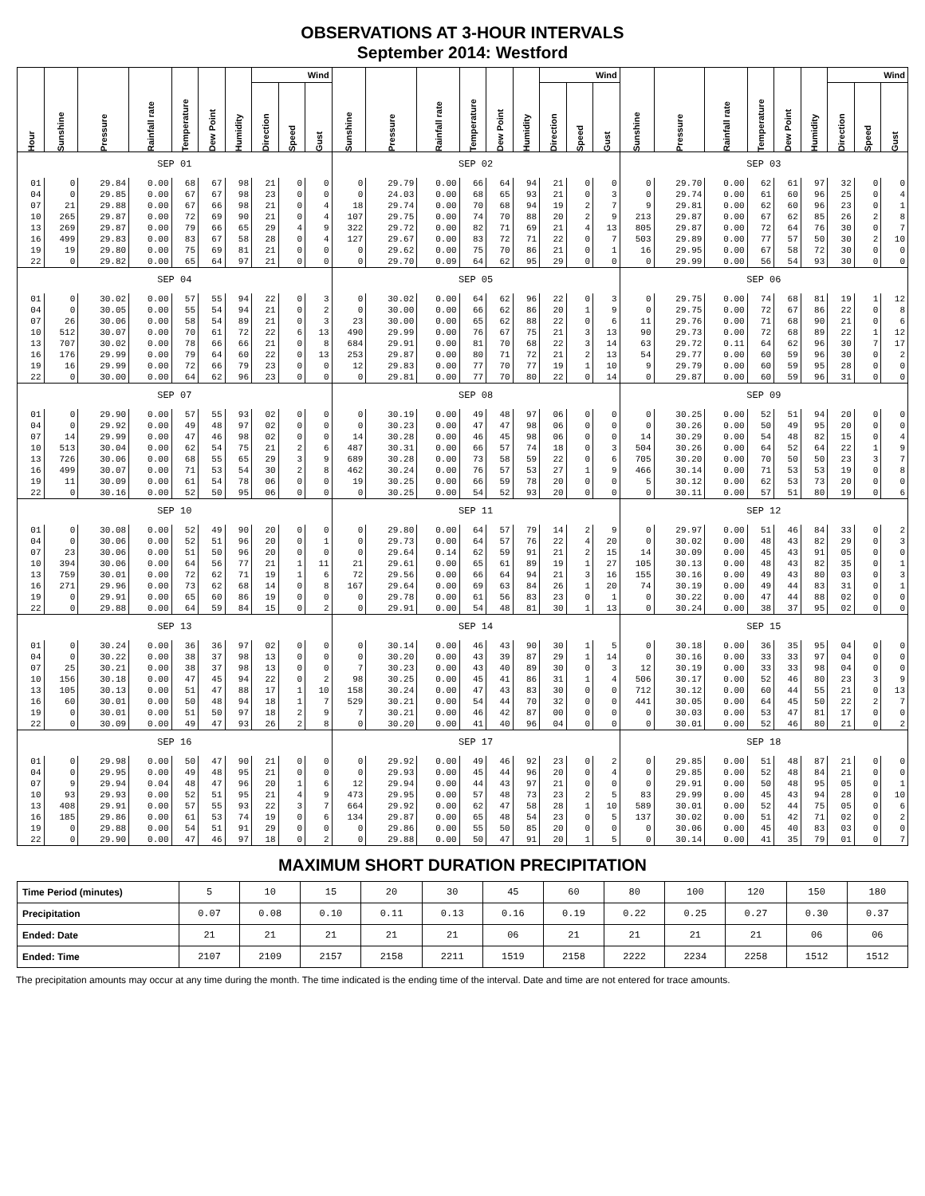OBSERVATIONS AT 3-HOUR INTERVALS
September 2014: Westford
| Hour | Sunshine | Pressure | Rainfall rate | Temperature | Dew Point | Humidity | Wind | | | Sunshine | Pressure | Rainfall rate | Temperature | Dew Point | Humidity | Wind | | | Sunshine | Pressure | Rainfall rate | Temperature | Dew Point | Humidity | Wind | | |
| --- | --- | --- | --- | --- | --- | --- | --- | --- | --- | --- | --- | --- | --- | --- | --- | --- | --- | --- | --- | --- | --- | --- | --- | --- | --- | --- | --- |
| | | | | | | | Direction | Speed | Gust | | | | | | | Direction | Speed | Gust | | | | | | | Direction | Speed | Gust |
| SEP 01 | | | | | | | | | | SEP 02 | | | | | | | | | SEP 03 | | | | | | | | |
| 01 | 0 | 29.84 | 0.00 | 68 | 67 | 98 | 21 | 0 | 0 | 0 | 29.79 | 0.00 | 66 | 64 | 94 | 21 | 0 | 0 | 0 | 29.70 | 0.00 | 62 | 61 | 97 | 32 | 0 | 0 |
| 04 | 0 | 29.85 | 0.00 | 67 | 67 | 98 | 23 | 0 | 0 | 0 | 24.03 | 0.00 | 68 | 65 | 93 | 21 | 0 | 3 | 0 | 29.74 | 0.00 | 61 | 60 | 96 | 25 | 0 | 4 |
| 07 | 21 | 29.88 | 0.00 | 67 | 66 | 98 | 21 | 0 | 4 | 18 | 29.74 | 0.00 | 70 | 68 | 94 | 19 | 2 | 7 | 9 | 29.81 | 0.00 | 62 | 60 | 96 | 23 | 0 | 1 |
| 10 | 265 | 29.87 | 0.00 | 72 | 69 | 90 | 21 | 0 | 4 | 107 | 29.75 | 0.00 | 74 | 70 | 88 | 20 | 2 | 9 | 213 | 29.87 | 0.00 | 67 | 62 | 85 | 26 | 2 | 8 |
| 13 | 269 | 29.87 | 0.00 | 79 | 66 | 65 | 29 | 4 | 9 | 322 | 29.72 | 0.00 | 82 | 71 | 69 | 21 | 4 | 13 | 805 | 29.87 | 0.00 | 72 | 64 | 76 | 30 | 0 | 7 |
| 16 | 499 | 29.83 | 0.00 | 83 | 67 | 58 | 28 | 0 | 4 | 127 | 29.67 | 0.00 | 83 | 72 | 71 | 22 | 0 | 7 | 503 | 29.89 | 0.00 | 77 | 57 | 50 | 30 | 2 | 10 |
| 19 | 19 | 29.80 | 0.00 | 75 | 69 | 81 | 21 | 0 | 0 | 0 | 29.62 | 0.00 | 75 | 70 | 86 | 21 | 0 | 1 | 16 | 29.95 | 0.00 | 67 | 58 | 72 | 30 | 0 | 0 |
| 22 | 0 | 29.82 | 0.00 | 65 | 64 | 97 | 21 | 0 | 0 | 0 | 29.70 | 0.09 | 64 | 62 | 95 | 29 | 0 | 0 | 0 | 29.99 | 0.00 | 56 | 54 | 93 | 30 | 0 | 0 |
| SEP 04 | | | | | | | | | | SEP 05 | | | | | | | | | SEP 06 | | | | | | | | |
| 01 | 0 | 30.02 | 0.00 | 57 | 55 | 94 | 22 | 0 | 3 | 0 | 30.02 | 0.00 | 64 | 62 | 96 | 22 | 0 | 3 | 0 | 29.75 | 0.00 | 74 | 68 | 81 | 19 | 1 | 12 |
| 04 | 0 | 30.05 | 0.00 | 55 | 54 | 94 | 21 | 0 | 2 | 0 | 30.00 | 0.00 | 66 | 62 | 86 | 20 | 1 | 9 | 0 | 29.75 | 0.00 | 72 | 67 | 86 | 22 | 0 | 8 |
| 07 | 26 | 30.06 | 0.00 | 58 | 54 | 89 | 21 | 0 | 3 | 23 | 30.00 | 0.00 | 65 | 62 | 88 | 22 | 0 | 6 | 11 | 29.76 | 0.00 | 71 | 68 | 90 | 21 | 0 | 6 |
| 10 | 512 | 30.07 | 0.00 | 70 | 61 | 72 | 22 | 6 | 13 | 490 | 29.99 | 0.00 | 76 | 67 | 75 | 21 | 3 | 13 | 90 | 29.73 | 0.00 | 72 | 68 | 89 | 22 | 1 | 12 |
| 13 | 707 | 30.02 | 0.00 | 78 | 66 | 66 | 21 | 0 | 8 | 684 | 29.91 | 0.00 | 81 | 70 | 68 | 22 | 3 | 14 | 63 | 29.72 | 0.11 | 64 | 62 | 96 | 30 | 7 | 17 |
| 16 | 176 | 29.99 | 0.00 | 79 | 64 | 60 | 22 | 0 | 13 | 253 | 29.87 | 0.00 | 80 | 71 | 72 | 21 | 2 | 13 | 54 | 29.77 | 0.00 | 60 | 59 | 96 | 30 | 0 | 2 |
| 19 | 16 | 29.99 | 0.00 | 72 | 66 | 79 | 23 | 0 | 0 | 12 | 29.83 | 0.00 | 77 | 70 | 77 | 19 | 1 | 10 | 9 | 29.79 | 0.00 | 60 | 59 | 95 | 28 | 0 | 0 |
| 22 | 0 | 30.00 | 0.00 | 64 | 62 | 96 | 23 | 0 | 0 | 0 | 29.81 | 0.00 | 77 | 70 | 80 | 22 | 0 | 14 | 0 | 29.87 | 0.00 | 60 | 59 | 96 | 31 | 0 | 0 |
| SEP 07 | | | | | | | | | | SEP 08 | | | | | | | | | SEP 09 | | | | | | | | |
| 01 | 0 | 29.90 | 0.00 | 57 | 55 | 93 | 02 | 0 | 0 | 0 | 30.19 | 0.00 | 49 | 48 | 97 | 06 | 0 | 0 | 0 | 30.25 | 0.00 | 52 | 51 | 94 | 20 | 0 | 0 |
| 04 | 0 | 29.92 | 0.00 | 49 | 48 | 97 | 02 | 0 | 0 | 0 | 30.23 | 0.00 | 47 | 47 | 98 | 06 | 0 | 0 | 0 | 30.26 | 0.00 | 50 | 49 | 95 | 20 | 0 | 0 |
| 07 | 14 | 29.99 | 0.00 | 47 | 46 | 98 | 02 | 0 | 0 | 14 | 30.28 | 0.00 | 46 | 45 | 98 | 06 | 0 | 0 | 14 | 30.29 | 0.00 | 54 | 48 | 82 | 15 | 0 | 4 |
| 10 | 513 | 30.04 | 0.00 | 62 | 54 | 75 | 21 | 2 | 6 | 487 | 30.31 | 0.00 | 66 | 57 | 74 | 18 | 0 | 3 | 504 | 30.26 | 0.00 | 64 | 52 | 64 | 22 | 1 | 9 |
| 13 | 726 | 30.06 | 0.00 | 68 | 55 | 65 | 29 | 3 | 9 | 689 | 30.28 | 0.00 | 73 | 58 | 59 | 22 | 0 | 6 | 705 | 30.20 | 0.00 | 70 | 50 | 50 | 23 | 3 | 7 |
| 16 | 499 | 30.07 | 0.00 | 71 | 53 | 54 | 30 | 2 | 8 | 462 | 30.24 | 0.00 | 76 | 57 | 53 | 27 | 1 | 9 | 466 | 30.14 | 0.00 | 71 | 53 | 53 | 19 | 0 | 8 |
| 19 | 11 | 30.09 | 0.00 | 61 | 54 | 78 | 06 | 0 | 0 | 19 | 30.25 | 0.00 | 66 | 59 | 78 | 20 | 0 | 0 | 5 | 30.12 | 0.00 | 62 | 53 | 73 | 20 | 0 | 0 |
| 22 | 0 | 30.16 | 0.00 | 52 | 50 | 95 | 06 | 0 | 0 | 0 | 30.25 | 0.00 | 54 | 52 | 93 | 20 | 0 | 0 | 0 | 30.11 | 0.00 | 57 | 51 | 80 | 19 | 0 | 6 |
| SEP 10 | | | | | | | | | | SEP 11 | | | | | | | | | SEP 12 | | | | | | | | |
| 01 | 0 | 30.08 | 0.00 | 52 | 49 | 90 | 20 | 0 | 0 | 0 | 29.80 | 0.00 | 64 | 57 | 79 | 14 | 2 | 9 | 0 | 29.97 | 0.00 | 51 | 46 | 84 | 33 | 0 | 2 |
| 04 | 0 | 30.06 | 0.00 | 52 | 51 | 96 | 20 | 0 | 1 | 0 | 29.73 | 0.00 | 64 | 57 | 76 | 22 | 4 | 20 | 0 | 30.02 | 0.00 | 48 | 43 | 82 | 29 | 0 | 3 |
| 07 | 23 | 30.06 | 0.00 | 51 | 50 | 96 | 20 | 0 | 0 | 0 | 29.64 | 0.14 | 62 | 59 | 91 | 21 | 2 | 15 | 14 | 30.09 | 0.00 | 45 | 43 | 91 | 05 | 0 | 0 |
| 10 | 394 | 30.06 | 0.00 | 64 | 56 | 77 | 21 | 1 | 11 | 21 | 29.61 | 0.00 | 65 | 61 | 89 | 19 | 1 | 27 | 105 | 30.13 | 0.00 | 48 | 43 | 82 | 35 | 0 | 1 |
| 13 | 759 | 30.01 | 0.00 | 72 | 62 | 71 | 19 | 1 | 6 | 72 | 29.56 | 0.00 | 66 | 64 | 94 | 21 | 3 | 16 | 155 | 30.16 | 0.00 | 49 | 43 | 80 | 03 | 0 | 3 |
| 16 | 271 | 29.96 | 0.00 | 73 | 62 | 68 | 14 | 0 | 8 | 167 | 29.64 | 0.00 | 69 | 63 | 84 | 26 | 1 | 20 | 74 | 30.19 | 0.00 | 49 | 44 | 83 | 31 | 0 | 1 |
| 19 | 0 | 29.91 | 0.00 | 65 | 60 | 86 | 19 | 0 | 0 | 0 | 29.78 | 0.00 | 61 | 56 | 83 | 23 | 0 | 1 | 0 | 30.22 | 0.00 | 47 | 44 | 88 | 02 | 0 | 0 |
| 22 | 0 | 29.88 | 0.00 | 64 | 59 | 84 | 15 | 0 | 2 | 0 | 29.91 | 0.00 | 54 | 48 | 81 | 30 | 1 | 13 | 0 | 30.24 | 0.00 | 38 | 37 | 95 | 02 | 0 | 0 |
| SEP 13 | | | | | | | | | | SEP 14 | | | | | | | | | SEP 15 | | | | | | | | |
| 01 | 0 | 30.24 | 0.00 | 36 | 36 | 97 | 02 | 0 | 0 | 0 | 30.14 | 0.00 | 46 | 43 | 90 | 30 | 1 | 5 | 0 | 30.18 | 0.00 | 36 | 35 | 95 | 04 | 0 | 0 |
| 04 | 0 | 30.22 | 0.00 | 38 | 37 | 98 | 13 | 0 | 0 | 0 | 30.20 | 0.00 | 43 | 39 | 87 | 29 | 1 | 14 | 0 | 30.16 | 0.00 | 33 | 33 | 97 | 04 | 0 | 0 |
| 07 | 25 | 30.21 | 0.00 | 38 | 37 | 98 | 13 | 0 | 0 | 7 | 30.23 | 0.00 | 43 | 40 | 89 | 30 | 0 | 3 | 12 | 30.19 | 0.00 | 33 | 33 | 98 | 04 | 0 | 0 |
| 10 | 156 | 30.18 | 0.00 | 47 | 45 | 94 | 22 | 0 | 2 | 98 | 30.25 | 0.00 | 45 | 41 | 86 | 31 | 1 | 4 | 506 | 30.17 | 0.00 | 52 | 46 | 80 | 23 | 3 | 9 |
| 13 | 105 | 30.13 | 0.00 | 51 | 47 | 88 | 17 | 1 | 10 | 158 | 30.24 | 0.00 | 47 | 43 | 83 | 30 | 0 | 0 | 712 | 30.12 | 0.00 | 60 | 44 | 55 | 21 | 0 | 13 |
| 16 | 60 | 30.01 | 0.00 | 50 | 48 | 94 | 18 | 1 | 7 | 529 | 30.21 | 0.00 | 54 | 44 | 70 | 32 | 0 | 0 | 441 | 30.05 | 0.00 | 64 | 45 | 50 | 22 | 2 | 7 |
| 19 | 0 | 30.01 | 0.00 | 51 | 50 | 97 | 18 | 2 | 9 | 7 | 30.21 | 0.00 | 46 | 42 | 87 | 00 | 0 | 0 | 0 | 30.03 | 0.00 | 53 | 47 | 81 | 17 | 0 | 0 |
| 22 | 0 | 30.09 | 0.00 | 49 | 47 | 93 | 26 | 2 | 8 | 0 | 30.20 | 0.00 | 41 | 40 | 96 | 04 | 0 | 0 | 0 | 30.01 | 0.00 | 52 | 46 | 80 | 21 | 0 | 2 |
| SEP 16 | | | | | | | | | | SEP 17 | | | | | | | | | SEP 18 | | | | | | | | |
| 01 | 0 | 29.98 | 0.00 | 50 | 47 | 90 | 21 | 0 | 0 | 0 | 29.92 | 0.00 | 49 | 46 | 92 | 23 | 0 | 2 | 0 | 29.85 | 0.00 | 51 | 48 | 87 | 21 | 0 | 0 |
| 04 | 0 | 29.95 | 0.00 | 49 | 48 | 95 | 21 | 0 | 0 | 0 | 29.93 | 0.00 | 45 | 44 | 96 | 20 | 0 | 4 | 0 | 29.85 | 0.00 | 52 | 48 | 84 | 21 | 0 | 0 |
| 07 | 9 | 29.94 | 0.04 | 48 | 47 | 96 | 20 | 1 | 6 | 12 | 29.94 | 0.00 | 44 | 43 | 97 | 21 | 0 | 0 | 0 | 29.91 | 0.00 | 50 | 48 | 95 | 05 | 0 | 1 |
| 10 | 93 | 29.93 | 0.00 | 52 | 51 | 95 | 21 | 4 | 9 | 473 | 29.95 | 0.00 | 57 | 48 | 73 | 23 | 2 | 5 | 83 | 29.99 | 0.00 | 45 | 43 | 94 | 28 | 0 | 10 |
| 13 | 408 | 29.91 | 0.00 | 57 | 55 | 93 | 22 | 3 | 7 | 664 | 29.92 | 0.00 | 62 | 47 | 58 | 28 | 1 | 10 | 589 | 30.01 | 0.00 | 52 | 44 | 75 | 05 | 0 | 6 |
| 16 | 185 | 29.86 | 0.00 | 61 | 53 | 74 | 19 | 0 | 6 | 134 | 29.87 | 0.00 | 65 | 48 | 54 | 23 | 0 | 5 | 137 | 30.02 | 0.00 | 51 | 42 | 71 | 02 | 0 | 2 |
| 19 | 0 | 29.88 | 0.00 | 54 | 51 | 91 | 29 | 0 | 0 | 0 | 29.86 | 0.00 | 55 | 50 | 85 | 20 | 0 | 0 | 0 | 30.06 | 0.00 | 45 | 40 | 83 | 03 | 0 | 0 |
| 22 | 0 | 29.90 | 0.00 | 47 | 46 | 97 | 18 | 0 | 2 | 0 | 29.88 | 0.00 | 50 | 47 | 91 | 20 | 1 | 5 | 0 | 30.14 | 0.00 | 41 | 35 | 79 | 01 | 0 | 7 |
MAXIMUM SHORT DURATION PRECIPITATION
| Time Period (minutes) | 5 | 10 | 15 | 20 | 30 | 45 | 60 | 80 | 100 | 120 | 150 | 180 |
| Precipitation | 0.07 | 0.08 | 0.10 | 0.11 | 0.13 | 0.16 | 0.19 | 0.22 | 0.25 | 0.27 | 0.30 | 0.37 |
| Ended: Date | 21 | 21 | 21 | 21 | 21 | 06 | 21 | 21 | 21 | 21 | 06 | 06 |
| Ended: Time | 2107 | 2109 | 2157 | 2158 | 2211 | 1519 | 2158 | 2222 | 2234 | 2258 | 1512 | 1512 |
The precipitation amounts may occur at any time during the month. The time indicated is the ending time of the interval. Date and time are not entered for trace amounts.